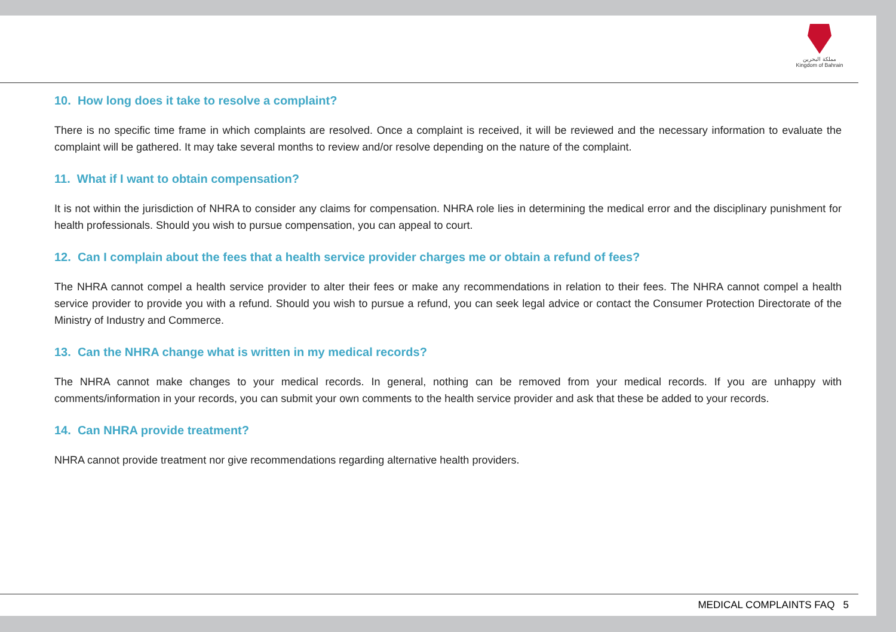مملكة البحرين
Kingdom of Bahrain
10. How long does it take to resolve a complaint?
There is no specific time frame in which complaints are resolved. Once a complaint is received, it will be reviewed and the necessary information to evaluate the complaint will be gathered. It may take several months to review and/or resolve depending on the nature of the complaint.
11. What if I want to obtain compensation?
It is not within the jurisdiction of NHRA to consider any claims for compensation. NHRA role lies in determining the medical error and the disciplinary punishment for health professionals. Should you wish to pursue compensation, you can appeal to court.
12. Can I complain about the fees that a health service provider charges me or obtain a refund of fees?
The NHRA cannot compel a health service provider to alter their fees or make any recommendations in relation to their fees. The NHRA cannot compel a health service provider to provide you with a refund. Should you wish to pursue a refund, you can seek legal advice or contact the Consumer Protection Directorate of the Ministry of Industry and Commerce.
13. Can the NHRA change what is written in my medical records?
The NHRA cannot make changes to your medical records. In general, nothing can be removed from your medical records. If you are unhappy with comments/information in your records, you can submit your own comments to the health service provider and ask that these be added to your records.
14. Can NHRA provide treatment?
NHRA cannot provide treatment nor give recommendations regarding alternative health providers.
MEDICAL COMPLAINTS FAQ 5